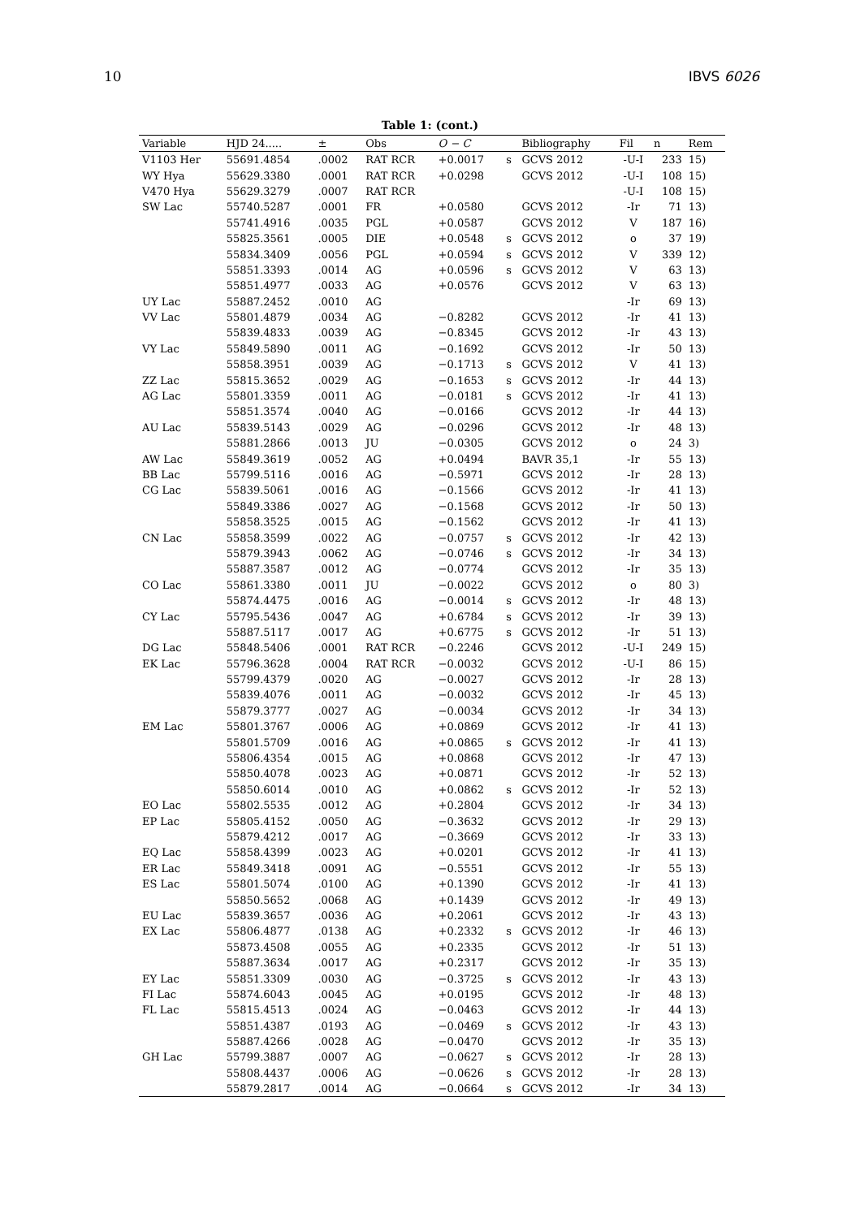10 IBVS 6026
Table 1: (cont.)
| Variable | HJD 24..... | ± | Obs | O − C | | Bibliography | Fil | n | Rem |
| --- | --- | --- | --- | --- | --- | --- | --- | --- | --- |
| V1103 Her | 55691.4854 | .0002 | RAT RCR | +0.0017 | s | GCVS 2012 | -U-I | 233 | 15) |
| WY Hya | 55629.3380 | .0001 | RAT RCR | +0.0298 | | GCVS 2012 | -U-I | 108 | 15) |
| V470 Hya | 55629.3279 | .0007 | RAT RCR | | | | -U-I | 108 | 15) |
| SW Lac | 55740.5287 | .0001 | FR | +0.0580 | | GCVS 2012 | -Ir | 71 | 13) |
| | 55741.4916 | .0035 | PGL | +0.0587 | | GCVS 2012 | V | 187 | 16) |
| | 55825.3561 | .0005 | DIE | +0.0548 | s | GCVS 2012 | o | 37 | 19) |
| | 55834.3409 | .0056 | PGL | +0.0594 | s | GCVS 2012 | V | 339 | 12) |
| | 55851.3393 | .0014 | AG | +0.0596 | s | GCVS 2012 | V | 63 | 13) |
| | 55851.4977 | .0033 | AG | +0.0576 | | GCVS 2012 | V | 63 | 13) |
| UY Lac | 55887.2452 | .0010 | AG | | | | -Ir | 69 | 13) |
| VV Lac | 55801.4879 | .0034 | AG | −0.8282 | | GCVS 2012 | -Ir | 41 | 13) |
| | 55839.4833 | .0039 | AG | −0.8345 | | GCVS 2012 | -Ir | 43 | 13) |
| VY Lac | 55849.5890 | .0011 | AG | −0.1692 | | GCVS 2012 | -Ir | 50 | 13) |
| | 55858.3951 | .0039 | AG | −0.1713 | s | GCVS 2012 | V | 41 | 13) |
| ZZ Lac | 55815.3652 | .0029 | AG | −0.1653 | s | GCVS 2012 | -Ir | 44 | 13) |
| AG Lac | 55801.3359 | .0011 | AG | −0.0181 | s | GCVS 2012 | -Ir | 41 | 13) |
| | 55851.3574 | .0040 | AG | −0.0166 | | GCVS 2012 | -Ir | 44 | 13) |
| AU Lac | 55839.5143 | .0029 | AG | −0.0296 | | GCVS 2012 | -Ir | 48 | 13) |
| | 55881.2866 | .0013 | JU | −0.0305 | | GCVS 2012 | o | 24 | 3) |
| AW Lac | 55849.3619 | .0052 | AG | +0.0494 | | BAVR 35,1 | -Ir | 55 | 13) |
| BB Lac | 55799.5116 | .0016 | AG | −0.5971 | | GCVS 2012 | -Ir | 28 | 13) |
| CG Lac | 55839.5061 | .0016 | AG | −0.1566 | | GCVS 2012 | -Ir | 41 | 13) |
| | 55849.3386 | .0027 | AG | −0.1568 | | GCVS 2012 | -Ir | 50 | 13) |
| | 55858.3525 | .0015 | AG | −0.1562 | | GCVS 2012 | -Ir | 41 | 13) |
| CN Lac | 55858.3599 | .0022 | AG | −0.0757 | s | GCVS 2012 | -Ir | 42 | 13) |
| | 55879.3943 | .0062 | AG | −0.0746 | s | GCVS 2012 | -Ir | 34 | 13) |
| | 55887.3587 | .0012 | AG | −0.0774 | | GCVS 2012 | -Ir | 35 | 13) |
| CO Lac | 55861.3380 | .0011 | JU | −0.0022 | | GCVS 2012 | o | 80 | 3) |
| | 55874.4475 | .0016 | AG | −0.0014 | s | GCVS 2012 | -Ir | 48 | 13) |
| CY Lac | 55795.5436 | .0047 | AG | +0.6784 | s | GCVS 2012 | -Ir | 39 | 13) |
| | 55887.5117 | .0017 | AG | +0.6775 | s | GCVS 2012 | -Ir | 51 | 13) |
| DG Lac | 55848.5406 | .0001 | RAT RCR | −0.2246 | | GCVS 2012 | -U-I | 249 | 15) |
| EK Lac | 55796.3628 | .0004 | RAT RCR | −0.0032 | | GCVS 2012 | -U-I | 86 | 15) |
| | 55799.4379 | .0020 | AG | −0.0027 | | GCVS 2012 | -Ir | 28 | 13) |
| | 55839.4076 | .0011 | AG | −0.0032 | | GCVS 2012 | -Ir | 45 | 13) |
| | 55879.3777 | .0027 | AG | −0.0034 | | GCVS 2012 | -Ir | 34 | 13) |
| EM Lac | 55801.3767 | .0006 | AG | +0.0869 | | GCVS 2012 | -Ir | 41 | 13) |
| | 55801.5709 | .0016 | AG | +0.0865 | s | GCVS 2012 | -Ir | 41 | 13) |
| | 55806.4354 | .0015 | AG | +0.0868 | | GCVS 2012 | -Ir | 47 | 13) |
| | 55850.4078 | .0023 | AG | +0.0871 | | GCVS 2012 | -Ir | 52 | 13) |
| | 55850.6014 | .0010 | AG | +0.0862 | s | GCVS 2012 | -Ir | 52 | 13) |
| EO Lac | 55802.5535 | .0012 | AG | +0.2804 | | GCVS 2012 | -Ir | 34 | 13) |
| EP Lac | 55805.4152 | .0050 | AG | −0.3632 | | GCVS 2012 | -Ir | 29 | 13) |
| | 55879.4212 | .0017 | AG | −0.3669 | | GCVS 2012 | -Ir | 33 | 13) |
| EQ Lac | 55858.4399 | .0023 | AG | +0.0201 | | GCVS 2012 | -Ir | 41 | 13) |
| ER Lac | 55849.3418 | .0091 | AG | −0.5551 | | GCVS 2012 | -Ir | 55 | 13) |
| ES Lac | 55801.5074 | .0100 | AG | +0.1390 | | GCVS 2012 | -Ir | 41 | 13) |
| | 55850.5652 | .0068 | AG | +0.1439 | | GCVS 2012 | -Ir | 49 | 13) |
| EU Lac | 55839.3657 | .0036 | AG | +0.2061 | | GCVS 2012 | -Ir | 43 | 13) |
| EX Lac | 55806.4877 | .0138 | AG | +0.2332 | s | GCVS 2012 | -Ir | 46 | 13) |
| | 55873.4508 | .0055 | AG | +0.2335 | | GCVS 2012 | -Ir | 51 | 13) |
| | 55887.3634 | .0017 | AG | +0.2317 | | GCVS 2012 | -Ir | 35 | 13) |
| EY Lac | 55851.3309 | .0030 | AG | −0.3725 | s | GCVS 2012 | -Ir | 43 | 13) |
| FI Lac | 55874.6043 | .0045 | AG | +0.0195 | | GCVS 2012 | -Ir | 48 | 13) |
| FL Lac | 55815.4513 | .0024 | AG | −0.0463 | | GCVS 2012 | -Ir | 44 | 13) |
| | 55851.4387 | .0193 | AG | −0.0469 | s | GCVS 2012 | -Ir | 43 | 13) |
| | 55887.4266 | .0028 | AG | −0.0470 | | GCVS 2012 | -Ir | 35 | 13) |
| GH Lac | 55799.3887 | .0007 | AG | −0.0627 | s | GCVS 2012 | -Ir | 28 | 13) |
| | 55808.4437 | .0006 | AG | −0.0626 | s | GCVS 2012 | -Ir | 28 | 13) |
| | 55879.2817 | .0014 | AG | −0.0664 | s | GCVS 2012 | -Ir | 34 | 13) |